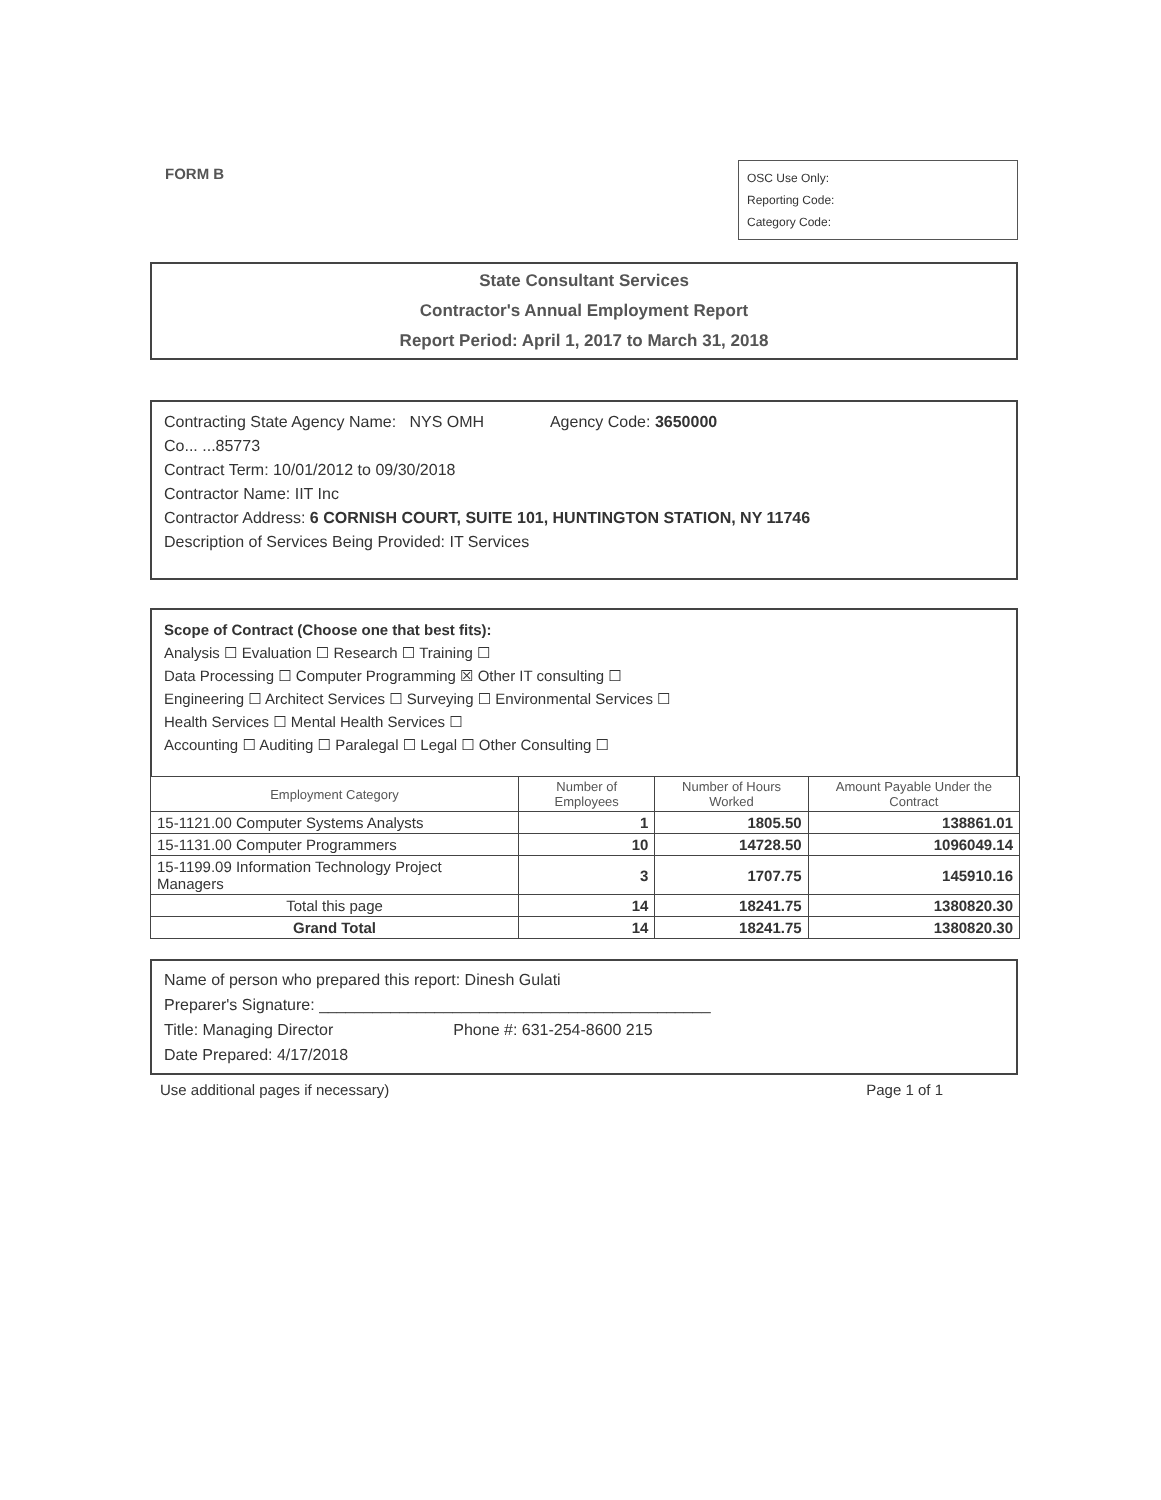FORM B
OSC Use Only:
Reporting Code:
Category Code:
State Consultant Services
Contractor's Annual Employment Report
Report Period: April 1, 2017 to March 31, 2018
Contracting State Agency Name: NYS OMH Agency Code: 3650000
Co... ...85773
Contract Term: 10/01/2012 to 09/30/2018
Contractor Name: IIT Inc
Contractor Address: 6 CORNISH COURT, SUITE 101, HUNTINGTON STATION, NY 11746
Description of Services Being Provided: IT Services
Scope of Contract (Choose one that best fits):
Analysis ☐ Evaluation ☐ Research ☐ Training ☐
Data Processing ☐ Computer Programming ☒ Other IT consulting ☐
Engineering ☐ Architect Services ☐ Surveying ☐ Environmental Services ☐
Health Services ☐ Mental Health Services ☐
Accounting ☐ Auditing ☐ Paralegal ☐ Legal ☐ Other Consulting ☐
| Employment Category | Number of Employees | Number of Hours Worked | Amount Payable Under the Contract |
| --- | --- | --- | --- |
| 15-1121.00 Computer Systems Analysts | 1 | 1805.50 | 138861.01 |
| 15-1131.00 Computer Programmers | 10 | 14728.50 | 1096049.14 |
| 15-1199.09 Information Technology Project Managers | 3 | 1707.75 | 145910.16 |
| Total this page | 14 | 18241.75 | 1380820.30 |
| Grand Total | 14 | 18241.75 | 1380820.30 |
Name of person who prepared this report: Dinesh Gulati
Preparer's Signature: ____________________________________________
Title: Managing Director Phone #: 631-254-8600 215
Date Prepared: 4/17/2018
Use additional pages if necessary) Page 1 of 1